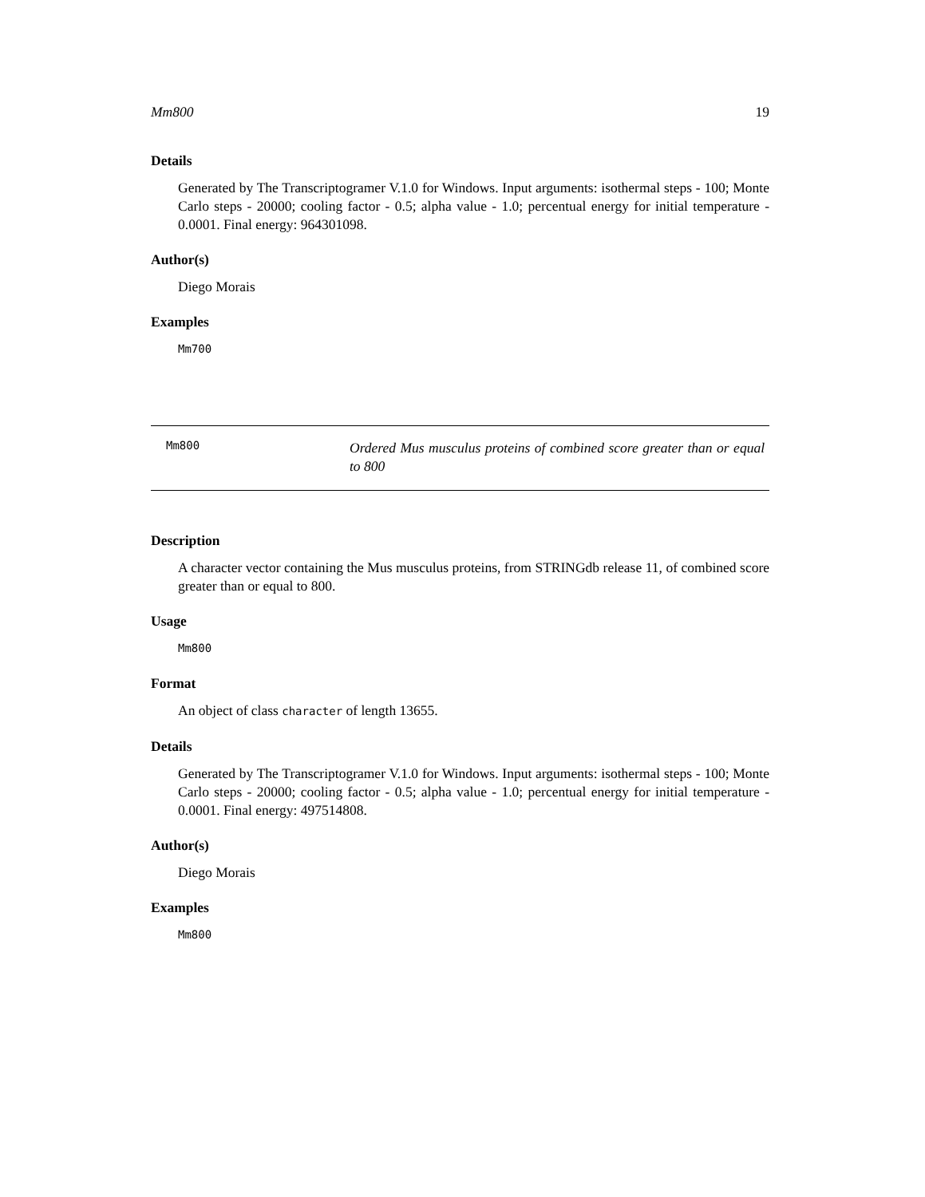Mm800 19
Details
Generated by The Transcriptogramer V.1.0 for Windows. Input arguments: isothermal steps - 100; Monte Carlo steps - 20000; cooling factor - 0.5; alpha value - 1.0; percentual energy for initial temperature - 0.0001. Final energy: 964301098.
Author(s)
Diego Morais
Examples
Mm700
Mm800
Ordered Mus musculus proteins of combined score greater than or equal to 800
Description
A character vector containing the Mus musculus proteins, from STRINGdb release 11, of combined score greater than or equal to 800.
Usage
Mm800
Format
An object of class character of length 13655.
Details
Generated by The Transcriptogramer V.1.0 for Windows. Input arguments: isothermal steps - 100; Monte Carlo steps - 20000; cooling factor - 0.5; alpha value - 1.0; percentual energy for initial temperature - 0.0001. Final energy: 497514808.
Author(s)
Diego Morais
Examples
Mm800